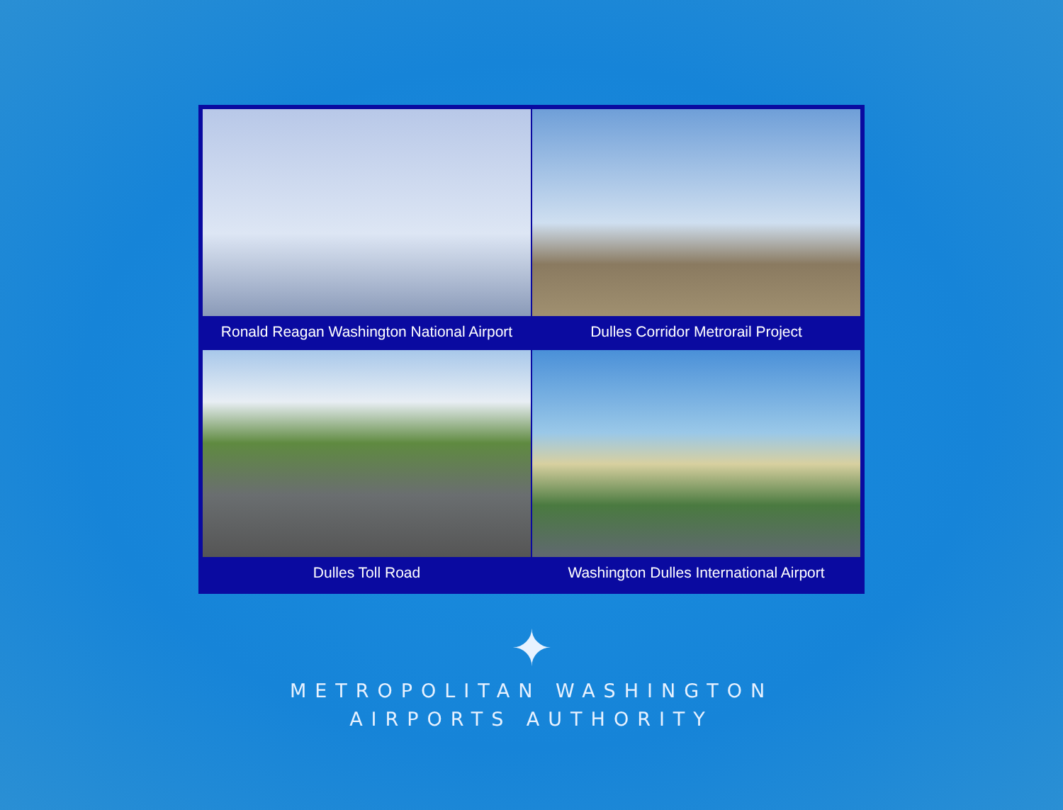Ronald Reagan Washington National Airport
Dulles Corridor Metrorail Project
Dulles Toll Road
Washington Dulles International Airport
✦
METROPOLITAN WASHINGTON
AIRPORTS AUTHORITY